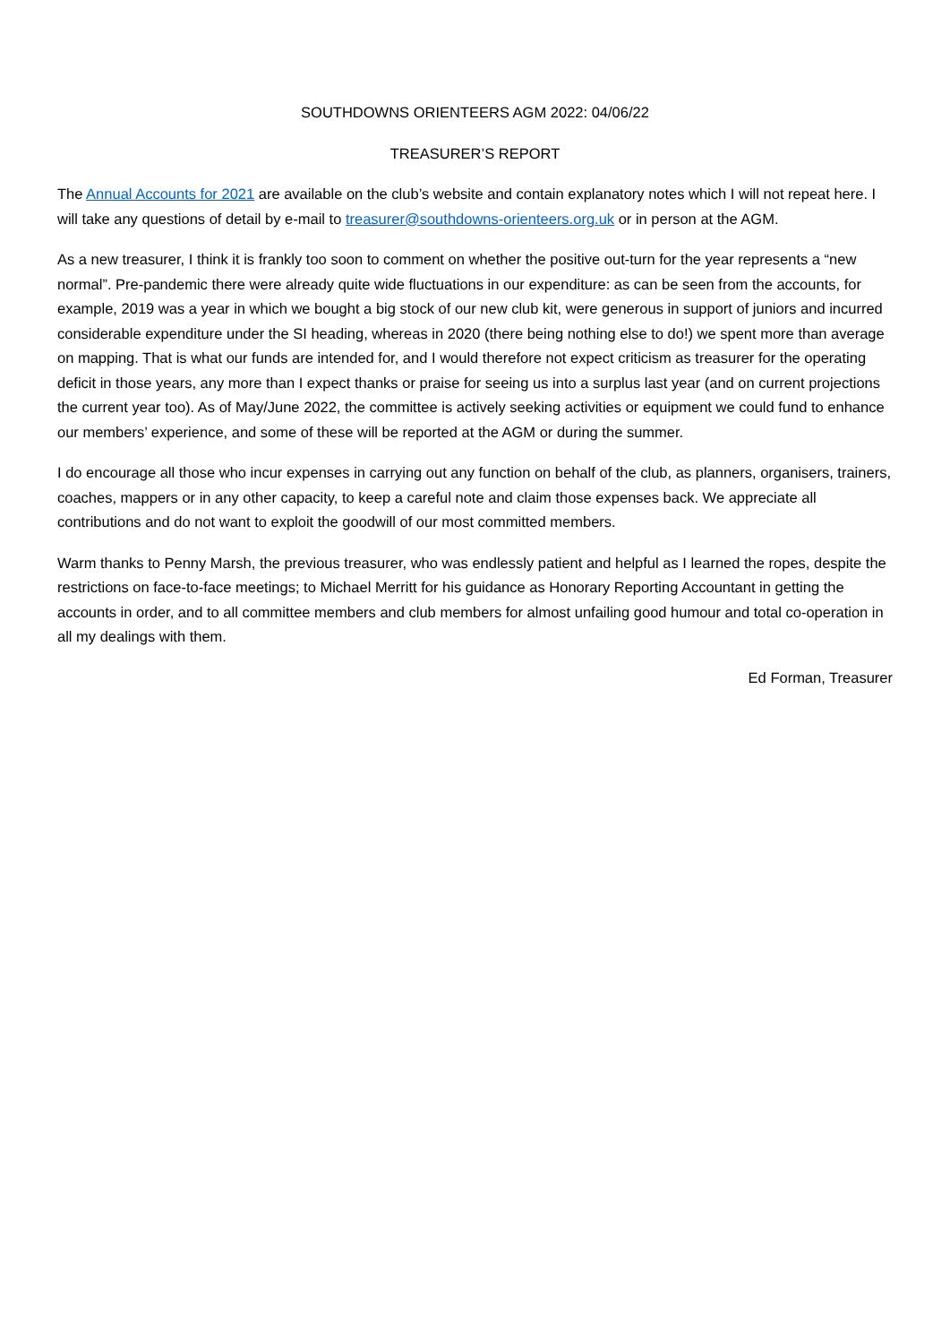SOUTHDOWNS ORIENTEERS AGM 2022: 04/06/22
TREASURER’S REPORT
The Annual Accounts for 2021 are available on the club’s website and contain explanatory notes which I will not repeat here. I will take any questions of detail by e-mail to treasurer@southdowns-orienteers.org.uk or in person at the AGM.
As a new treasurer, I think it is frankly too soon to comment on whether the positive out-turn for the year represents a “new normal”. Pre-pandemic there were already quite wide fluctuations in our expenditure: as can be seen from the accounts, for example, 2019 was a year in which we bought a big stock of our new club kit, were generous in support of juniors and incurred considerable expenditure under the SI heading, whereas in 2020 (there being nothing else to do!) we spent more than average on mapping. That is what our funds are intended for, and I would therefore not expect criticism as treasurer for the operating deficit in those years, any more than I expect thanks or praise for seeing us into a surplus last year (and on current projections the current year too). As of May/June 2022, the committee is actively seeking activities or equipment we could fund to enhance our members’ experience, and some of these will be reported at the AGM or during the summer.
I do encourage all those who incur expenses in carrying out any function on behalf of the club, as planners, organisers, trainers, coaches, mappers or in any other capacity, to keep a careful note and claim those expenses back. We appreciate all contributions and do not want to exploit the goodwill of our most committed members.
Warm thanks to Penny Marsh, the previous treasurer, who was endlessly patient and helpful as I learned the ropes, despite the restrictions on face-to-face meetings; to Michael Merritt for his guidance as Honorary Reporting Accountant in getting the accounts in order, and to all committee members and club members for almost unfailing good humour and total co-operation in all my dealings with them.
Ed Forman, Treasurer